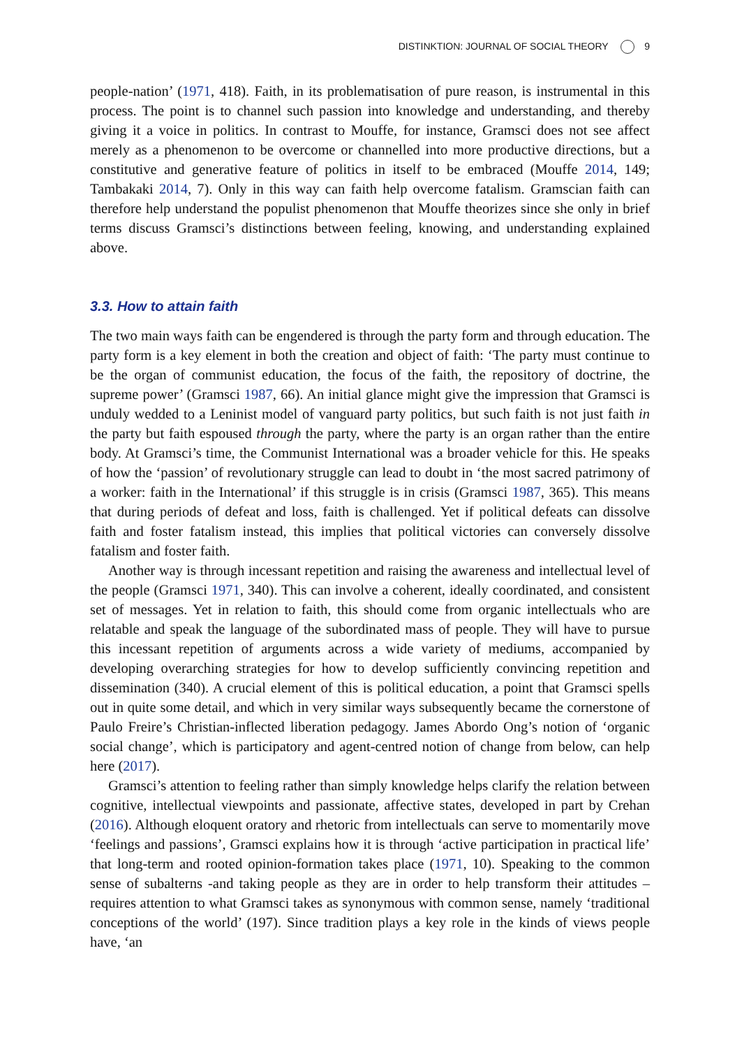DISTINKTION: JOURNAL OF SOCIAL THEORY 9
people-nation’ (1971, 418). Faith, in its problematisation of pure reason, is instrumental in this process. The point is to channel such passion into knowledge and understanding, and thereby giving it a voice in politics. In contrast to Mouffe, for instance, Gramsci does not see affect merely as a phenomenon to be overcome or channelled into more productive directions, but a constitutive and generative feature of politics in itself to be embraced (Mouffe 2014, 149; Tambakaki 2014, 7). Only in this way can faith help overcome fatalism. Gramscian faith can therefore help understand the populist phenomenon that Mouffe theorizes since she only in brief terms discuss Gramsci’s distinctions between feeling, knowing, and understanding explained above.
3.3. How to attain faith
The two main ways faith can be engendered is through the party form and through education. The party form is a key element in both the creation and object of faith: ‘The party must continue to be the organ of communist education, the focus of the faith, the repository of doctrine, the supreme power’ (Gramsci 1987, 66). An initial glance might give the impression that Gramsci is unduly wedded to a Leninist model of vanguard party politics, but such faith is not just faith in the party but faith espoused through the party, where the party is an organ rather than the entire body. At Gramsci’s time, the Communist International was a broader vehicle for this. He speaks of how the ‘passion’ of revolutionary struggle can lead to doubt in ‘the most sacred patrimony of a worker: faith in the International’ if this struggle is in crisis (Gramsci 1987, 365). This means that during periods of defeat and loss, faith is challenged. Yet if political defeats can dissolve faith and foster fatalism instead, this implies that political victories can conversely dissolve fatalism and foster faith.
Another way is through incessant repetition and raising the awareness and intellectual level of the people (Gramsci 1971, 340). This can involve a coherent, ideally coordinated, and consistent set of messages. Yet in relation to faith, this should come from organic intellectuals who are relatable and speak the language of the subordinated mass of people. They will have to pursue this incessant repetition of arguments across a wide variety of mediums, accompanied by developing overarching strategies for how to develop sufficiently convincing repetition and dissemination (340). A crucial element of this is political education, a point that Gramsci spells out in quite some detail, and which in very similar ways subsequently became the cornerstone of Paulo Freire’s Christian-inflected liberation pedagogy. James Abordo Ong’s notion of ‘organic social change’, which is participatory and agent-centred notion of change from below, can help here (2017).
Gramsci’s attention to feeling rather than simply knowledge helps clarify the relation between cognitive, intellectual viewpoints and passionate, affective states, developed in part by Crehan (2016). Although eloquent oratory and rhetoric from intellectuals can serve to momentarily move ‘feelings and passions’, Gramsci explains how it is through ‘active participation in practical life’ that long-term and rooted opinion-formation takes place (1971, 10). Speaking to the common sense of subalterns -and taking people as they are in order to help transform their attitudes – requires attention to what Gramsci takes as synonymous with common sense, namely ‘traditional conceptions of the world’ (197). Since tradition plays a key role in the kinds of views people have, ‘an